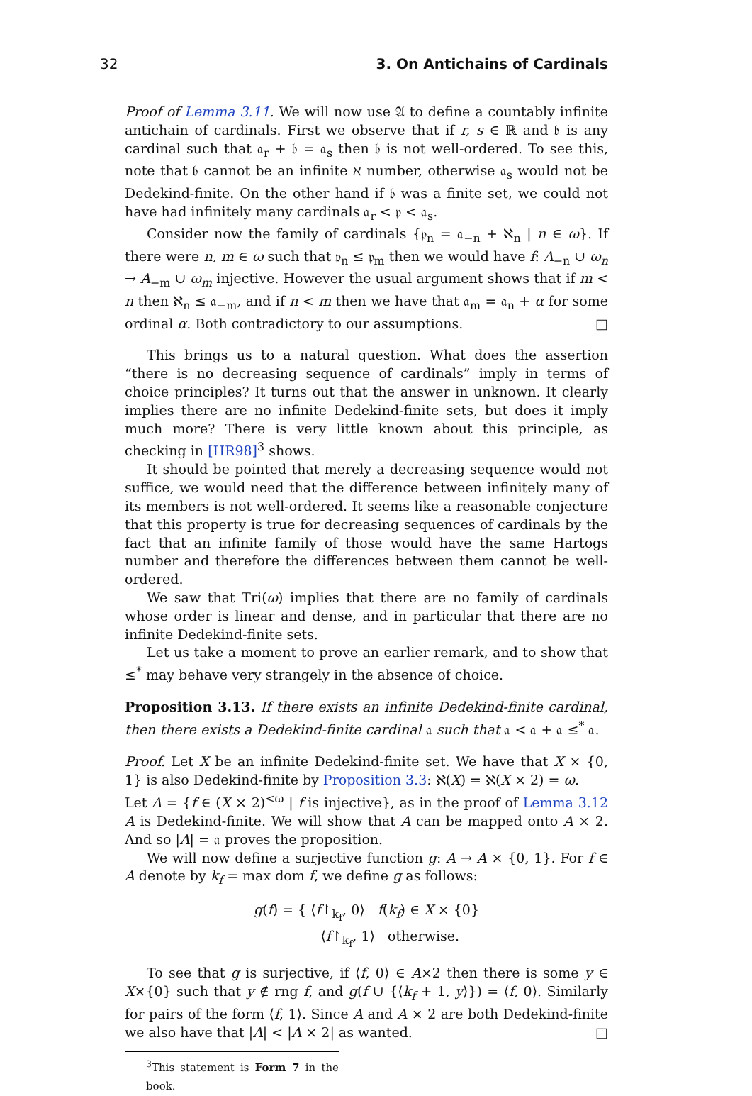32 3. On Antichains of Cardinals
Proof of Lemma 3.11. We will now use 𝔄 to define a countably infinite antichain of cardinals. First we observe that if r, s ∈ ℝ and 𝔟 is any cardinal such that 𝔞<sub>r</sub> + 𝔟 = 𝔞<sub>s</sub> then 𝔟 is not well-ordered. To see this, note that 𝔟 cannot be an infinite ℵ number, otherwise 𝔞<sub>s</sub> would not be Dedekind-finite. On the other hand if 𝔟 was a finite set, we could not have had infinitely many cardinals 𝔞<sub>r</sub> < 𝔭 < 𝔞<sub>s</sub>.
Consider now the family of cardinals {𝔭<sub>n</sub> = 𝔞<sub>−n</sub> + ℵ<sub>n</sub> | n ∈ ω}. If there were n, m ∈ ω such that 𝔭<sub>n</sub> ≤ 𝔭<sub>m</sub> then we would have f: A<sub>−n</sub> ∪ ω<sub>n</sub> → A<sub>−m</sub> ∪ ω<sub>m</sub> injective. However the usual argument shows that if m < n then ℵ<sub>n</sub> ≤ 𝔞<sub>−m</sub>, and if n < m then we have that 𝔞<sub>m</sub> = 𝔞<sub>n</sub> + α for some ordinal α. Both contradictory to our assumptions. □
This brings us to a natural question. What does the assertion “there is no decreasing sequence of cardinals” imply in terms of choice principles? It turns out that the answer in unknown. It clearly implies there are no infinite Dedekind-finite sets, but does it imply much more? There is very little known about this principle, as checking in [HR98]<sup>3</sup> shows.
It should be pointed that merely a decreasing sequence would not suffice, we would need that the difference between infinitely many of its members is not well-ordered. It seems like a reasonable conjecture that this property is true for decreasing sequences of cardinals by the fact that an infinite family of those would have the same Hartogs number and therefore the differences between them cannot be well-ordered.
We saw that Tri(ω) implies that there are no family of cardinals whose order is linear and dense, and in particular that there are no infinite Dedekind-finite sets.
Let us take a moment to prove an earlier remark, and to show that ≤<sup>*</sup> may behave very strangely in the absence of choice.
Proposition 3.13. If there exists an infinite Dedekind-finite cardinal, then there exists a Dedekind-finite cardinal 𝔞 such that 𝔞 < 𝔞 + 𝔞 ≤<sup>*</sup> 𝔞.
Proof. Let X be an infinite Dedekind-finite set. We have that X × {0, 1} is also Dedekind-finite by Proposition 3.3: ℵ(X) = ℵ(X × 2) = ω.
Let A = {f ∈ (X × 2)<sup><ω</sup> | f is injective}, as in the proof of Lemma 3.12 A is Dedekind-finite. We will show that A can be mapped onto A × 2. And so |A| = 𝔞 proves the proposition.
We will now define a surjective function g: A → A × {0, 1}. For f ∈ A denote by k<sub>f</sub> = max dom f, we define g as follows:
g(f) = { ⟨f↾<sub>k<sub>f</sub></sub>, 0⟩ f(k<sub>f</sub>) ∈ X × {0}
⟨f↾<sub>k<sub>f</sub></sub>, 1⟩ otherwise.
To see that g is surjective, if ⟨f, 0⟩ ∈ A×2 then there is some y ∈ X×{0} such that y ∉ rng f, and g(f ∪ {⟨k<sub>f</sub> + 1, y⟩}) = ⟨f, 0⟩. Similarly for pairs of the form ⟨f, 1⟩. Since A and A × 2 are both Dedekind-finite we also have that |A| < |A × 2| as wanted. □
<sup>3</sup> This statement is Form 7 in the book.